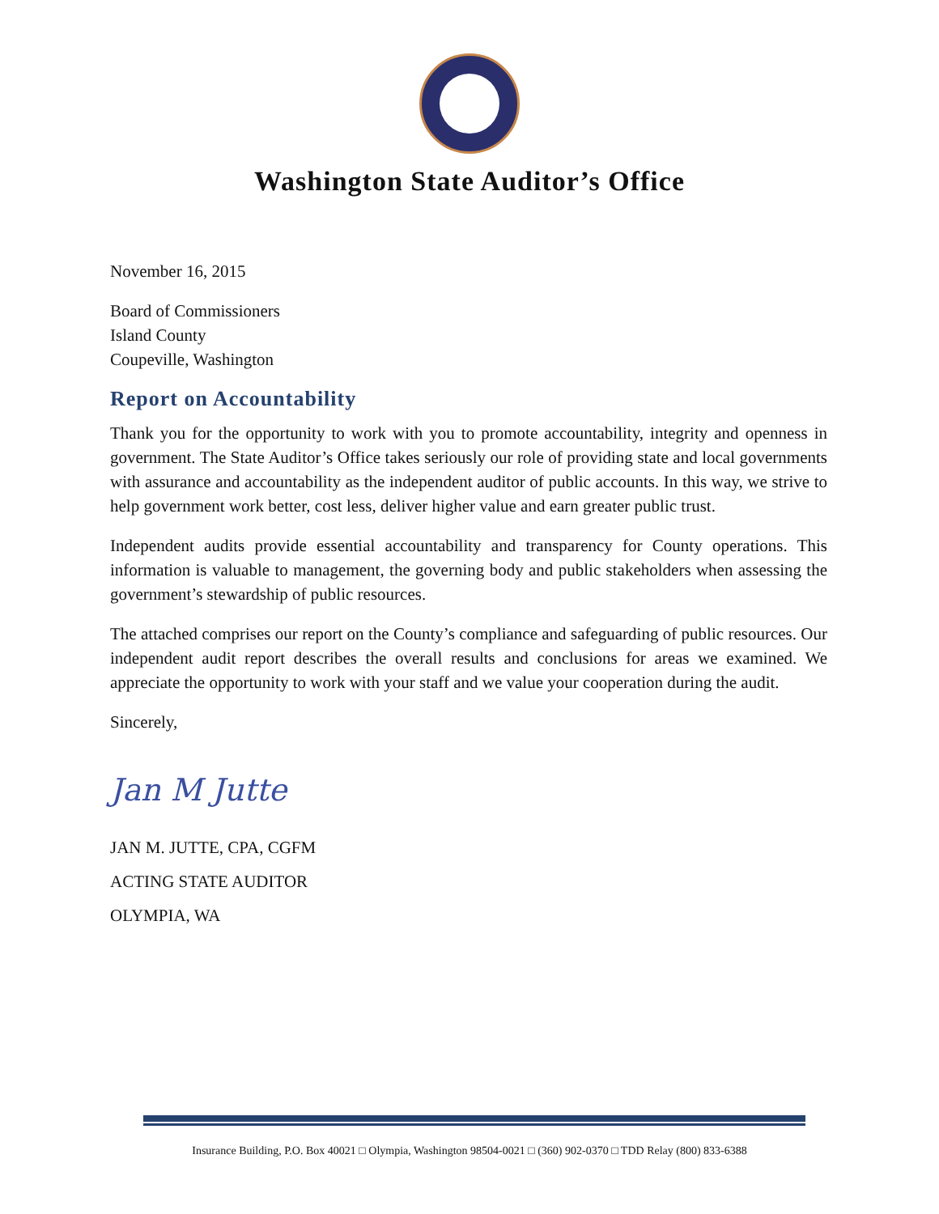Washington State Auditor’s Office
November 16, 2015
Board of Commissioners
Island County
Coupeville, Washington
Report on Accountability
Thank you for the opportunity to work with you to promote accountability, integrity and openness in government. The State Auditor’s Office takes seriously our role of providing state and local governments with assurance and accountability as the independent auditor of public accounts. In this way, we strive to help government work better, cost less, deliver higher value and earn greater public trust.
Independent audits provide essential accountability and transparency for County operations. This information is valuable to management, the governing body and public stakeholders when assessing the government’s stewardship of public resources.
The attached comprises our report on the County’s compliance and safeguarding of public resources. Our independent audit report describes the overall results and conclusions for areas we examined. We appreciate the opportunity to work with your staff and we value your cooperation during the audit.
Sincerely,
Jan M Jutte
JAN M. JUTTE, CPA, CGFM
ACTING STATE AUDITOR
OLYMPIA, WA
Insurance Building, P.O. Box 40021 □ Olympia, Washington 98504-0021 □ (360) 902-0370 □ TDD Relay (800) 833-6388